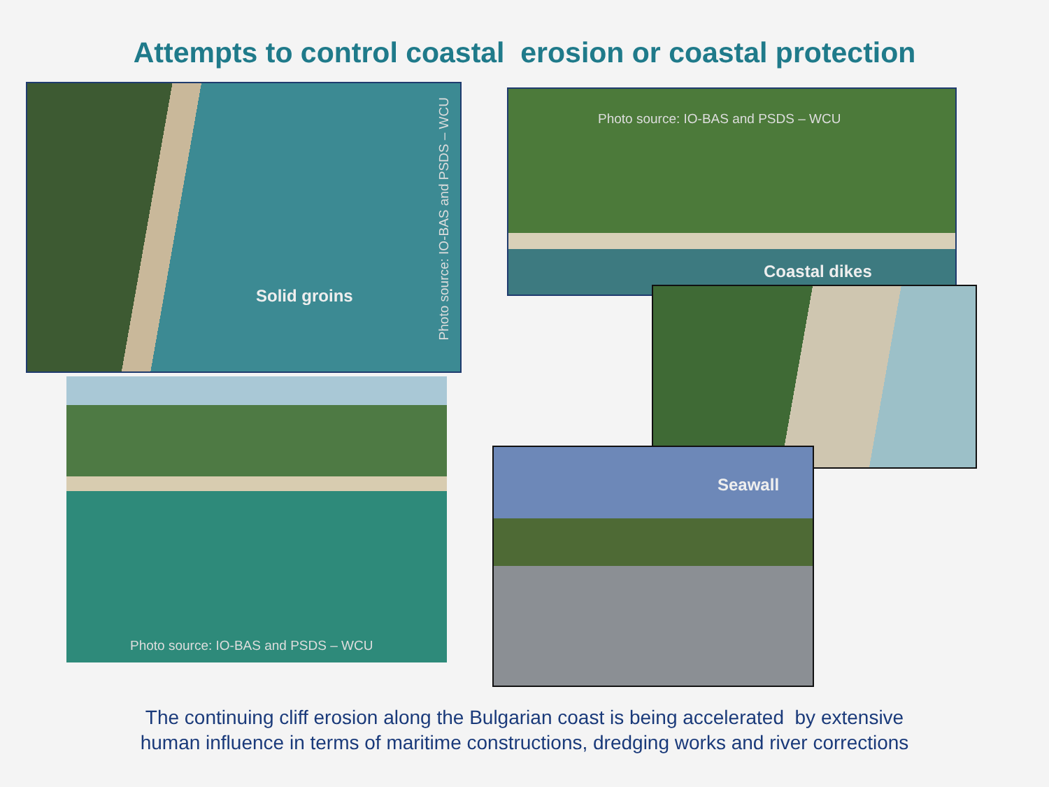Attempts to control coastal erosion or coastal protection
Solid groins
Photo source: IO-BAS and PSDS – WCU
Photo source: IO-BAS and PSDS – WCU
Coastal dikes
Photo source: IO-BAS and PSDS – WCU
Seawall
The continuing cliff erosion along the Bulgarian coast is being accelerated by extensive
human influence in terms of maritime constructions, dredging works and river corrections